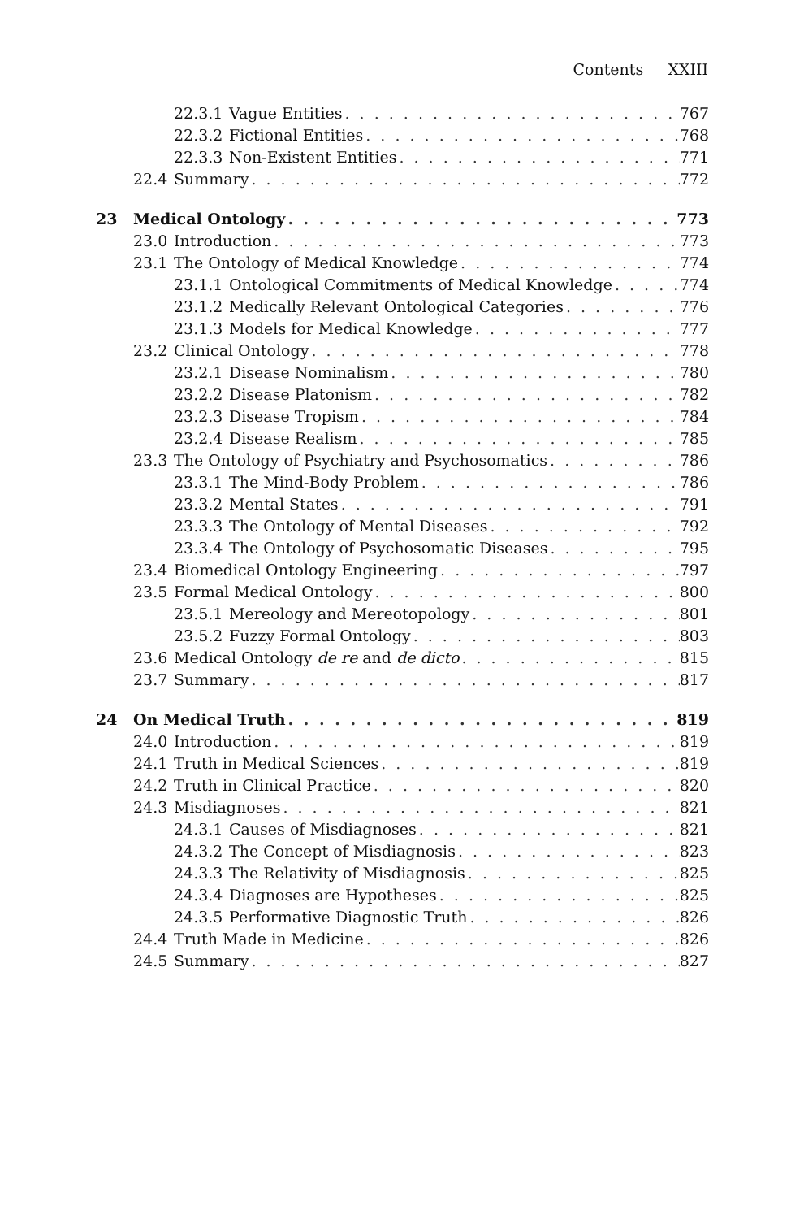Contents XXIII
22.3.1 Vague Entities 767
22.3.2 Fictional Entities 768
22.3.3 Non-Existent Entities 771
22.4 Summary 772
23 Medical Ontology 773
23.0 Introduction 773
23.1 The Ontology of Medical Knowledge 774
23.1.1 Ontological Commitments of Medical Knowledge 774
23.1.2 Medically Relevant Ontological Categories 776
23.1.3 Models for Medical Knowledge 777
23.2 Clinical Ontology 778
23.2.1 Disease Nominalism 780
23.2.2 Disease Platonism 782
23.2.3 Disease Tropism 784
23.2.4 Disease Realism 785
23.3 The Ontology of Psychiatry and Psychosomatics 786
23.3.1 The Mind-Body Problem 786
23.3.2 Mental States 791
23.3.3 The Ontology of Mental Diseases 792
23.3.4 The Ontology of Psychosomatic Diseases 795
23.4 Biomedical Ontology Engineering 797
23.5 Formal Medical Ontology 800
23.5.1 Mereology and Mereotopology 801
23.5.2 Fuzzy Formal Ontology 803
23.6 Medical Ontology de re and de dicto 815
23.7 Summary 817
24 On Medical Truth 819
24.0 Introduction 819
24.1 Truth in Medical Sciences 819
24.2 Truth in Clinical Practice 820
24.3 Misdiagnoses 821
24.3.1 Causes of Misdiagnoses 821
24.3.2 The Concept of Misdiagnosis 823
24.3.3 The Relativity of Misdiagnosis 825
24.3.4 Diagnoses are Hypotheses 825
24.3.5 Performative Diagnostic Truth 826
24.4 Truth Made in Medicine 826
24.5 Summary 827